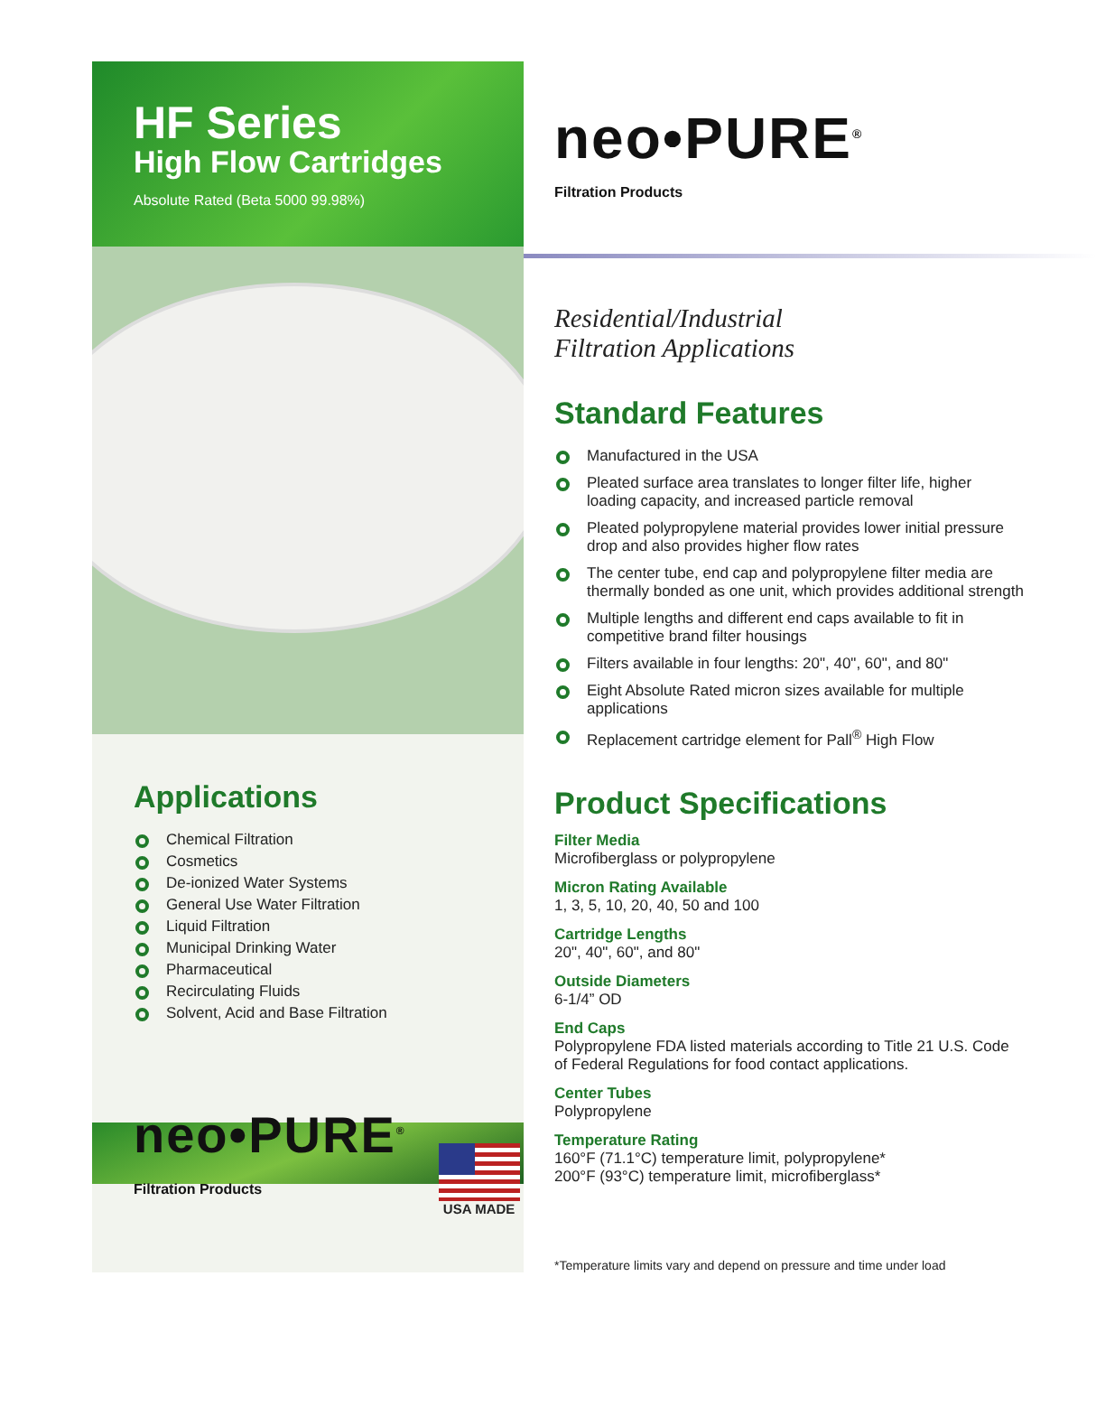HF Series
High Flow Cartridges
Absolute Rated (Beta 5000 99.98%)
Applications
Chemical Filtration
Cosmetics
De-ionized Water Systems
General Use Water Filtration
Liquid Filtration
Municipal Drinking Water
Pharmaceutical
Recirculating Fluids
Solvent, Acid and Base Filtration
neo•PURE<sup>®</sup>
Filtration Products
USA MADE
neo•PURE<sup>®</sup>
Filtration Products
Residential/Industrial
Filtration Applications
Standard Features
Manufactured in the USA
Pleated surface area translates to longer filter life, higher loading capacity, and increased particle removal
Pleated polypropylene material provides lower initial pressure drop and also provides higher flow rates
The center tube, end cap and polypropylene filter media are thermally bonded as one unit, which provides additional strength
Multiple lengths and different end caps available to fit in competitive brand filter housings
Filters available in four lengths: 20", 40", 60", and 80"
Eight Absolute Rated micron sizes available for multiple applications
Replacement cartridge element for Pall<sup>®</sup> High Flow
Product Specifications
Filter Media
Microfiberglass or polypropylene
Micron Rating Available
1, 3, 5, 10, 20, 40, 50 and 100
Cartridge Lengths
20", 40", 60", and 80"
Outside Diameters
6-1/4” OD
End Caps
Polypropylene FDA listed materials according to Title 21 U.S. Code of Federal Regulations for food contact applications.
Center Tubes
Polypropylene
Temperature Rating
160°F (71.1°C) temperature limit, polypropylene*
200°F (93°C) temperature limit, microfiberglass*
*Temperature limits vary and depend on pressure and time under load